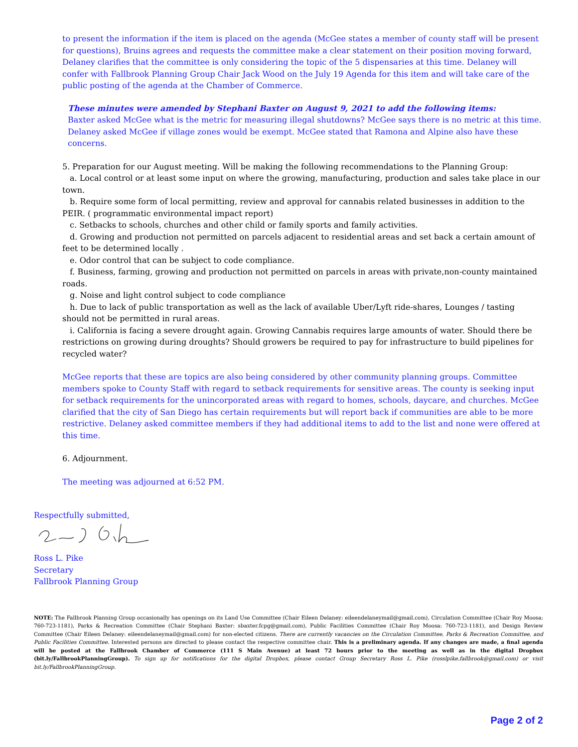to present the information if the item is placed on the agenda (McGee states a member of county staff will be present for questions), Bruins agrees and requests the committee make a clear statement on their position moving forward, Delaney clarifies that the committee is only considering the topic of the 5 dispensaries at this time. Delaney will confer with Fallbrook Planning Group Chair Jack Wood on the July 19 Agenda for this item and will take care of the public posting of the agenda at the Chamber of Commerce.
These minutes were amended by Stephani Baxter on August 9, 2021 to add the following items:
Baxter asked McGee what is the metric for measuring illegal shutdowns? McGee says there is no metric at this time.
Delaney asked McGee if village zones would be exempt. McGee stated that Ramona and Alpine also have these concerns.
5. Preparation for our August meeting. Will be making the following recommendations to the Planning Group:
a. Local control or at least some input on where the growing, manufacturing, production and sales take place in our town.
b. Require some form of local permitting, review and approval for cannabis related businesses in addition to the PEIR. ( programmatic environmental impact report)
c. Setbacks to schools, churches and other child or family sports and family activities.
d. Growing and production not permitted on parcels adjacent to residential areas and set back a certain amount of feet to be determined locally .
e. Odor control that can be subject to code compliance.
f. Business, farming, growing and production not permitted on parcels in areas with private,non-county maintained roads.
g. Noise and light control subject to code compliance
h. Due to lack of public transportation as well as the lack of available Uber/Lyft ride-shares, Lounges / tasting should not be permitted in rural areas.
i. California is facing a severe drought again. Growing Cannabis requires large amounts of water. Should there be restrictions on growing during droughts? Should growers be required to pay for infrastructure to build pipelines for recycled water?
McGee reports that these are topics are also being considered by other community planning groups. Committee members spoke to County Staff with regard to setback requirements for sensitive areas. The county is seeking input for setback requirements for the unincorporated areas with regard to homes, schools, daycare, and churches. McGee clarified that the city of San Diego has certain requirements but will report back if communities are able to be more restrictive. Delaney asked committee members if they had additional items to add to the list and none were offered at this time.
6. Adjournment.
The meeting was adjourned at 6:52 PM.
Respectfully submitted,
Ross L. Pike
Secretary
Fallbrook Planning Group
NOTE: The Fallbrook Planning Group occasionally has openings on its Land Use Committee (Chair Eileen Delaney: eileendelaneymail@gmail.com), Circulation Committee (Chair Roy Moosa: 760-723-1181), Parks & Recreation Committee (Chair Stephani Baxter: sbaxter.fcpg@gmail.com), Public Facilities Committee (Chair Roy Moosa: 760-723-1181), and Design Review Committee (Chair Eileen Delaney: eileendelaneymail@gmail.com) for non-elected citizens. There are currently vacancies on the Circulation Committee, Parks & Recreation Committee, and Public Facilities Committee. Interested persons are directed to please contact the respective committee chair. This is a preliminary agenda. If any changes are made, a final agenda will be posted at the Fallbrook Chamber of Commerce (111 S Main Avenue) at least 72 hours prior to the meeting as well as in the digital Dropbox (bit.ly/FallbrookPlanningGroup). To sign up for notifications for the digital Dropbox, please contact Group Secretary Ross L. Pike (rosslpike.fallbrook@gmail.com) or visit bit.ly/FallbrookPlanningGroup.
Page 2 of 2